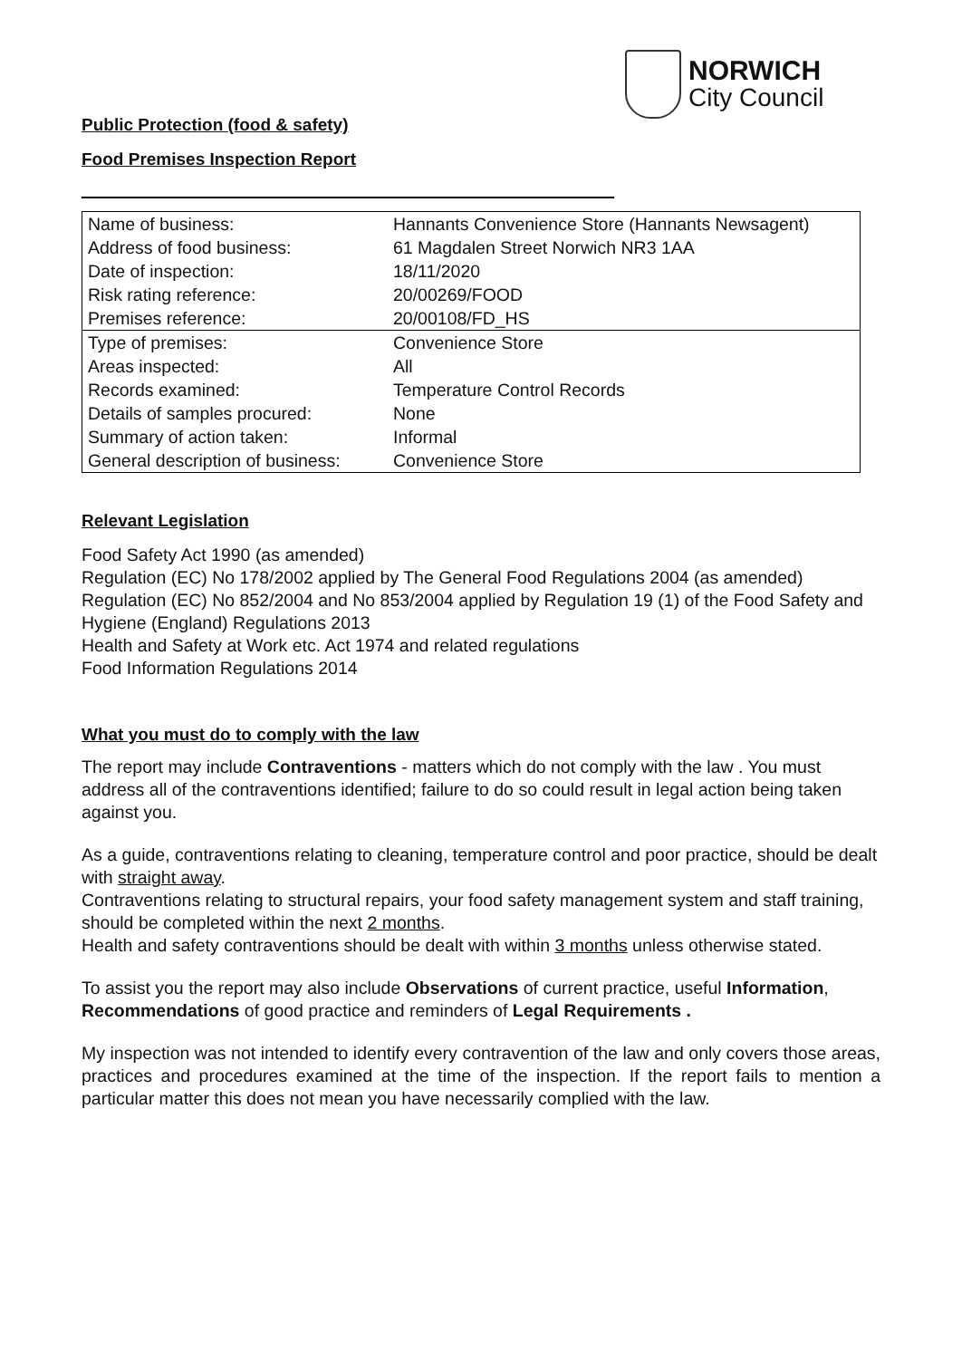NORWICH
City Council
Public Protection (food & safety)
Food Premises Inspection Report
| Name of business: | Hannants Convenience Store (Hannants Newsagent) |
| Address of food business: | 61 Magdalen Street Norwich NR3 1AA |
| Date of inspection: | 18/11/2020 |
| Risk rating reference: | 20/00269/FOOD |
| Premises reference: | 20/00108/FD_HS |
| Type of premises: | Convenience Store |
| Areas inspected: | All |
| Records examined: | Temperature Control Records |
| Details of samples procured: | None |
| Summary of action taken: | Informal |
| General description of business: | Convenience Store |
Relevant Legislation
Food Safety Act 1990 (as amended)
Regulation (EC) No 178/2002 applied by The General Food Regulations 2004 (as amended)
Regulation (EC) No 852/2004 and No 853/2004 applied by Regulation 19 (1) of the Food Safety and Hygiene (England) Regulations 2013
Health and Safety at Work etc. Act 1974 and related regulations
Food Information Regulations 2014
What you must do to comply with the law
The report may include Contraventions - matters which do not comply with the law . You must address all of the contraventions identified; failure to do so could result in legal action being taken against you.
As a guide, contraventions relating to cleaning, temperature control and poor practice, should be dealt with straight away.
Contraventions relating to structural repairs, your food safety management system and staff training, should be completed within the next 2 months.
Health and safety contraventions should be dealt with within 3 months unless otherwise stated.
To assist you the report may also include Observations of current practice, useful Information, Recommendations of good practice and reminders of Legal Requirements .
My inspection was not intended to identify every contravention of the law and only covers those areas, practices and procedures examined at the time of the inspection. If the report fails to mention a particular matter this does not mean you have necessarily complied with the law.